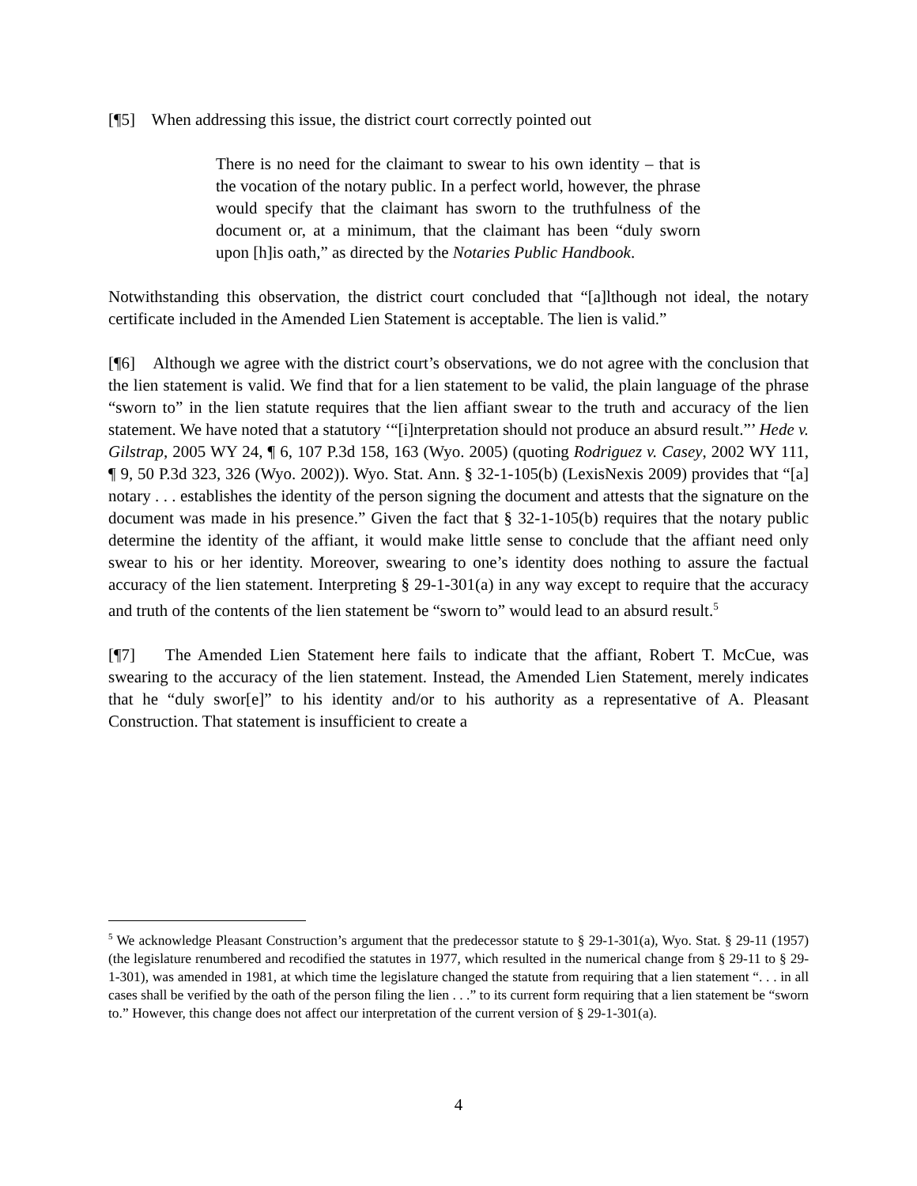[¶5] When addressing this issue, the district court correctly pointed out
There is no need for the claimant to swear to his own identity – that is the vocation of the notary public. In a perfect world, however, the phrase would specify that the claimant has sworn to the truthfulness of the document or, at a minimum, that the claimant has been “duly sworn upon [h]is oath,” as directed by the Notaries Public Handbook.
Notwithstanding this observation, the district court concluded that “[a]lthough not ideal, the notary certificate included in the Amended Lien Statement is acceptable. The lien is valid.”
[¶6] Although we agree with the district court’s observations, we do not agree with the conclusion that the lien statement is valid. We find that for a lien statement to be valid, the plain language of the phrase “sworn to” in the lien statute requires that the lien affiant swear to the truth and accuracy of the lien statement. We have noted that a statutory ‘“[i]nterpretation should not produce an absurd result.”’ Hede v. Gilstrap, 2005 WY 24, ¶ 6, 107 P.3d 158, 163 (Wyo. 2005) (quoting Rodriguez v. Casey, 2002 WY 111, ¶ 9, 50 P.3d 323, 326 (Wyo. 2002)). Wyo. Stat. Ann. § 32-1-105(b) (LexisNexis 2009) provides that “[a] notary . . . establishes the identity of the person signing the document and attests that the signature on the document was made in his presence.” Given the fact that § 32-1-105(b) requires that the notary public determine the identity of the affiant, it would make little sense to conclude that the affiant need only swear to his or her identity. Moreover, swearing to one’s identity does nothing to assure the factual accuracy of the lien statement. Interpreting § 29-1-301(a) in any way except to require that the accuracy and truth of the contents of the lien statement be “sworn to” would lead to an absurd result.<sup>5</sup>
[¶7] The Amended Lien Statement here fails to indicate that the affiant, Robert T. McCue, was swearing to the accuracy of the lien statement. Instead, the Amended Lien Statement, merely indicates that he “duly swor[e]” to his identity and/or to his authority as a representative of A. Pleasant Construction. That statement is insufficient to create a
<sup>5</sup> We acknowledge Pleasant Construction’s argument that the predecessor statute to § 29-1-301(a), Wyo. Stat. § 29-11 (1957) (the legislature renumbered and recodified the statutes in 1977, which resulted in the numerical change from § 29-11 to § 29-1-301), was amended in 1981, at which time the legislature changed the statute from requiring that a lien statement “. . . in all cases shall be verified by the oath of the person filing the lien . . .” to its current form requiring that a lien statement be “sworn to.” However, this change does not affect our interpretation of the current version of § 29-1-301(a).
4